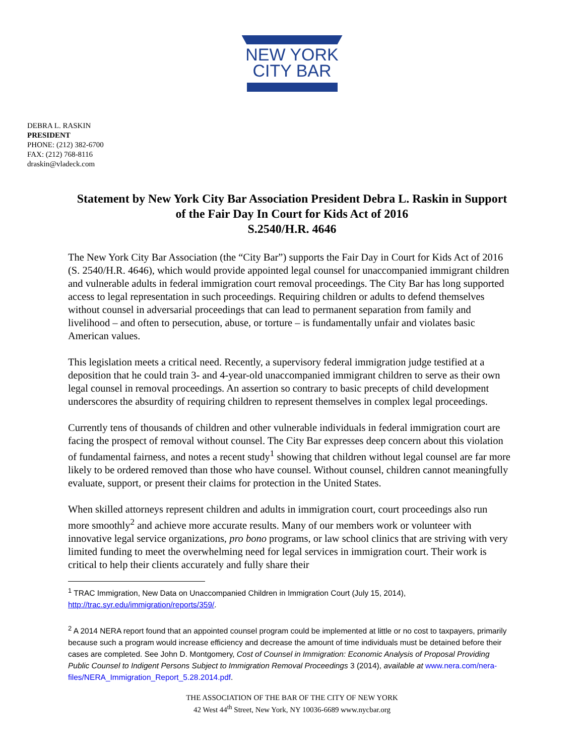NEW YORK
CITY BAR
DEBRA L. RASKIN
PRESIDENT
PHONE: (212) 382-6700
FAX: (212) 768-8116
draskin@vladeck.com
Statement by New York City Bar Association President Debra L. Raskin in Support of the Fair Day In Court for Kids Act of 2016
S.2540/H.R. 4646
The New York City Bar Association (the “City Bar”) supports the Fair Day in Court for Kids Act of 2016 (S. 2540/H.R. 4646), which would provide appointed legal counsel for unaccompanied immigrant children and vulnerable adults in federal immigration court removal proceedings. The City Bar has long supported access to legal representation in such proceedings. Requiring children or adults to defend themselves without counsel in adversarial proceedings that can lead to permanent separation from family and livelihood – and often to persecution, abuse, or torture – is fundamentally unfair and violates basic American values.
This legislation meets a critical need. Recently, a supervisory federal immigration judge testified at a deposition that he could train 3- and 4-year-old unaccompanied immigrant children to serve as their own legal counsel in removal proceedings. An assertion so contrary to basic precepts of child development underscores the absurdity of requiring children to represent themselves in complex legal proceedings.
Currently tens of thousands of children and other vulnerable individuals in federal immigration court are facing the prospect of removal without counsel. The City Bar expresses deep concern about this violation of fundamental fairness, and notes a recent study<sup>1</sup> showing that children without legal counsel are far more likely to be ordered removed than those who have counsel. Without counsel, children cannot meaningfully evaluate, support, or present their claims for protection in the United States.
When skilled attorneys represent children and adults in immigration court, court proceedings also run more smoothly<sup>2</sup> and achieve more accurate results. Many of our members work or volunteer with innovative legal service organizations, pro bono programs, or law school clinics that are striving with very limited funding to meet the overwhelming need for legal services in immigration court. Their work is critical to help their clients accurately and fully share their
<sup>1</sup> TRAC Immigration, New Data on Unaccompanied Children in Immigration Court (July 15, 2014), http://trac.syr.edu/immigration/reports/359/.
<sup>2</sup> A 2014 NERA report found that an appointed counsel program could be implemented at little or no cost to taxpayers, primarily because such a program would increase efficiency and decrease the amount of time individuals must be detained before their cases are completed. See John D. Montgomery, Cost of Counsel in Immigration: Economic Analysis of Proposal Providing Public Counsel to Indigent Persons Subject to Immigration Removal Proceedings 3 (2014), available at www.nera.com/nera-files/NERA_Immigration_Report_5.28.2014.pdf.
THE ASSOCIATION OF THE BAR OF THE CITY OF NEW YORK
42 West 44<sup>th</sup> Street, New York, NY 10036-6689 www.nycbar.org